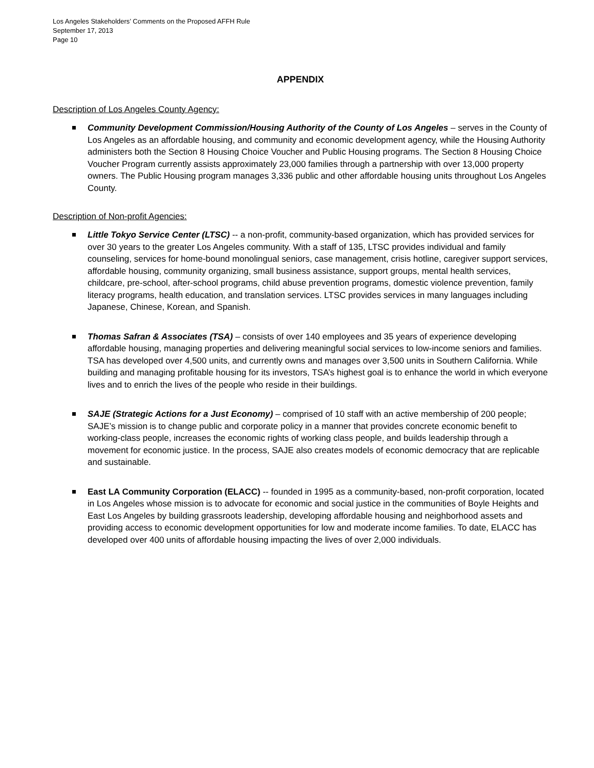Los Angeles Stakeholders’ Comments on the Proposed AFFH Rule
September 17, 2013
Page 10
APPENDIX
Description of Los Angeles County Agency:
Community Development Commission/Housing Authority of the County of Los Angeles – serves in the County of Los Angeles as an affordable housing, and community and economic development agency, while the Housing Authority administers both the Section 8 Housing Choice Voucher and Public Housing programs. The Section 8 Housing Choice Voucher Program currently assists approximately 23,000 families through a partnership with over 13,000 property owners. The Public Housing program manages 3,336 public and other affordable housing units throughout Los Angeles County.
Description of Non-profit Agencies:
Little Tokyo Service Center (LTSC) -- a non-profit, community-based organization, which has provided services for over 30 years to the greater Los Angeles community. With a staff of 135, LTSC provides individual and family counseling, services for home-bound monolingual seniors, case management, crisis hotline, caregiver support services, affordable housing, community organizing, small business assistance, support groups, mental health services, childcare, pre-school, after-school programs, child abuse prevention programs, domestic violence prevention, family literacy programs, health education, and translation services. LTSC provides services in many languages including Japanese, Chinese, Korean, and Spanish.
Thomas Safran & Associates (TSA) – consists of over 140 employees and 35 years of experience developing affordable housing, managing properties and delivering meaningful social services to low-income seniors and families. TSA has developed over 4,500 units, and currently owns and manages over 3,500 units in Southern California. While building and managing profitable housing for its investors, TSA’s highest goal is to enhance the world in which everyone lives and to enrich the lives of the people who reside in their buildings.
SAJE (Strategic Actions for a Just Economy) – comprised of 10 staff with an active membership of 200 people; SAJE’s mission is to change public and corporate policy in a manner that provides concrete economic benefit to working-class people, increases the economic rights of working class people, and builds leadership through a movement for economic justice. In the process, SAJE also creates models of economic democracy that are replicable and sustainable.
East LA Community Corporation (ELACC) -- founded in 1995 as a community-based, non-profit corporation, located in Los Angeles whose mission is to advocate for economic and social justice in the communities of Boyle Heights and East Los Angeles by building grassroots leadership, developing affordable housing and neighborhood assets and providing access to economic development opportunities for low and moderate income families. To date, ELACC has developed over 400 units of affordable housing impacting the lives of over 2,000 individuals.